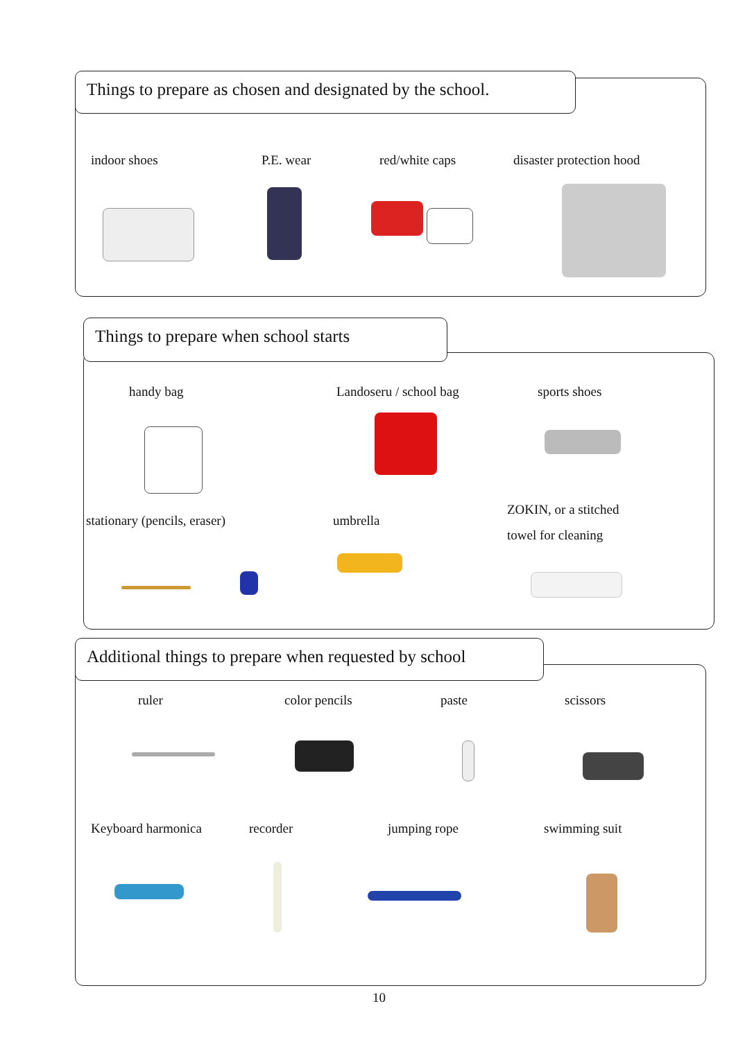Things to prepare as chosen and designated by the school.
indoor shoes P.E. wear red/white caps disaster protection hood
Things to prepare when school starts
handy bag Landoseru / school bag sports shoes
stationary (pencils, eraser) umbrella
ZOKIN, or a stitched
towel for cleaning
Additional things to prepare when requested by school
ruler color pencils paste scissors
Keyboard harmonica recorder jumping rope swimming suit
10